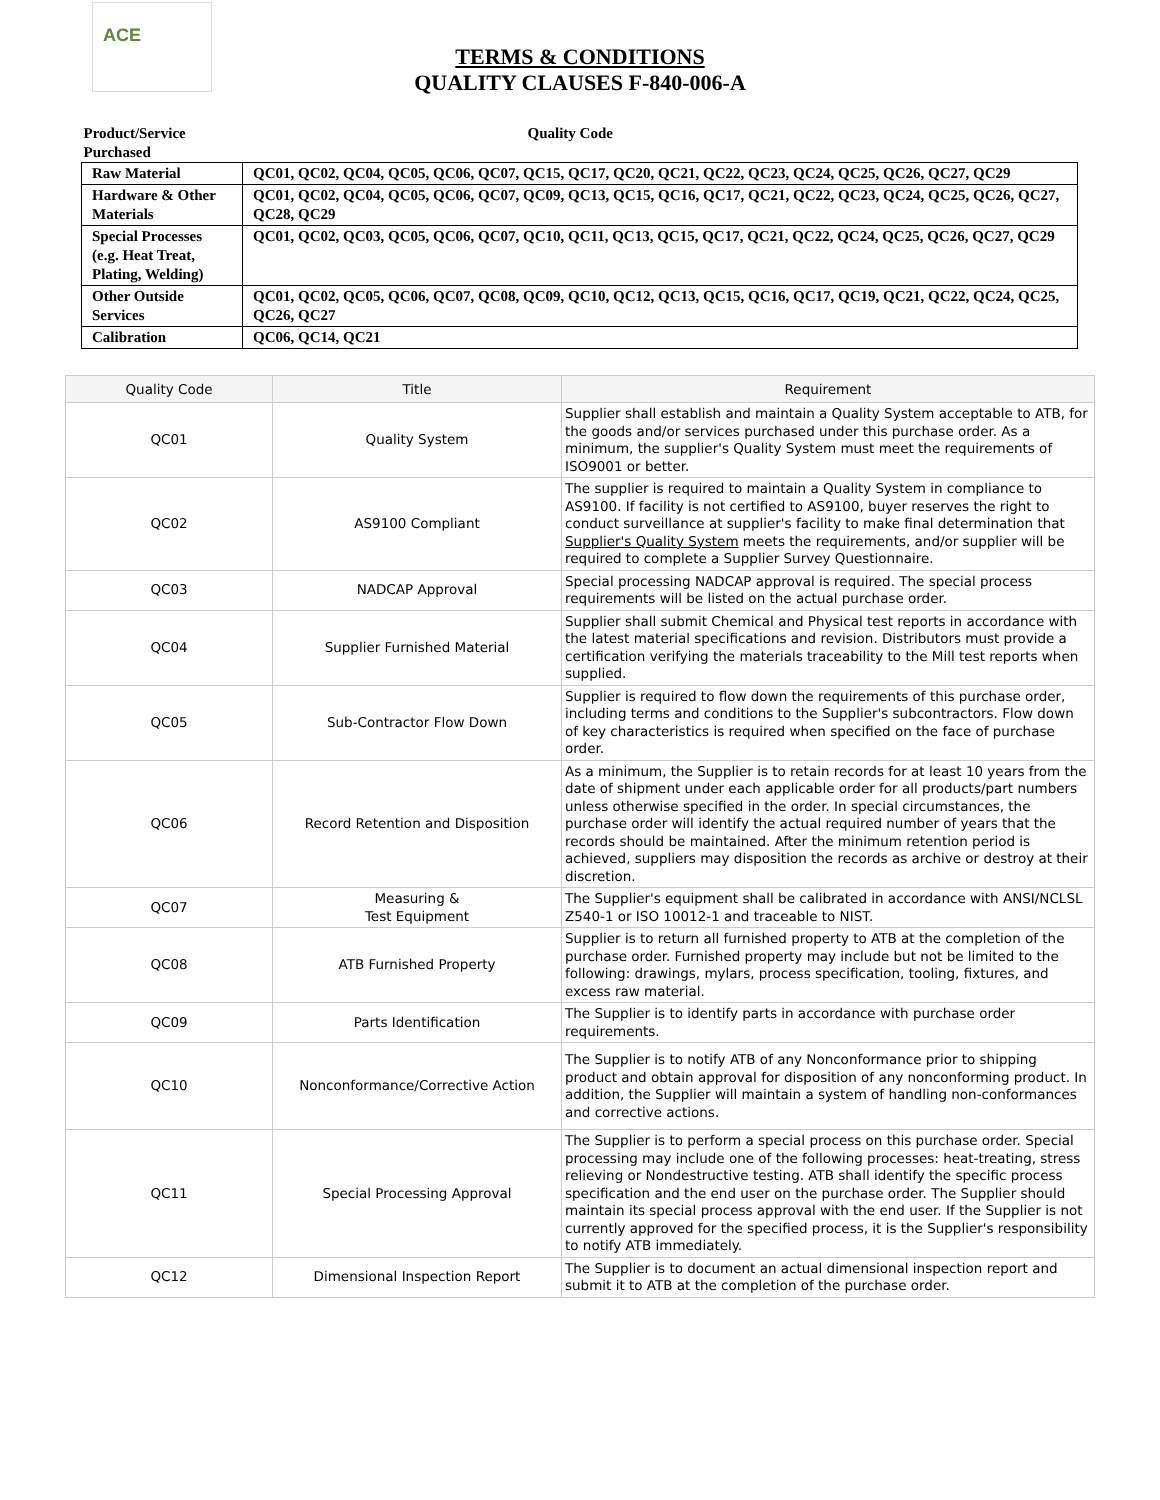ACE
TERMS & CONDITIONS
QUALITY CLAUSES F-840-006-A
| Product/Service Purchased | Quality Code |
| Raw Material | QC01, QC02, QC04, QC05, QC06, QC07, QC15, QC17, QC20, QC21, QC22, QC23, QC24, QC25, QC26, QC27, QC29 |
| Hardware & Other Materials | QC01, QC02, QC04, QC05, QC06, QC07, QC09, QC13, QC15, QC16, QC17, QC21, QC22, QC23, QC24, QC25, QC26, QC27, QC28, QC29 |
| Special Processes (e.g. Heat Treat, Plating, Welding) | QC01, QC02, QC03, QC05, QC06, QC07, QC10, QC11, QC13, QC15, QC17, QC21, QC22, QC24, QC25, QC26, QC27, QC29 |
| Other Outside Services | QC01, QC02, QC05, QC06, QC07, QC08, QC09, QC10, QC12, QC13, QC15, QC16, QC17, QC19, QC21, QC22, QC24, QC25, QC26, QC27 |
| Calibration | QC06, QC14, QC21 |
| Quality Code | Title | Requirement |
| --- | --- | --- |
| QC01 | Quality System | Supplier shall establish and maintain a Quality System acceptable to ATB, for the goods and/or services purchased under this purchase order. As a minimum, the supplier's Quality System must meet the requirements of ISO9001 or better. |
| QC02 | AS9100 Compliant | The supplier is required to maintain a Quality System in compliance to AS9100. If facility is not certified to AS9100, buyer reserves the right to conduct surveillance at supplier's facility to make final determination that Supplier's Quality System meets the requirements, and/or supplier will be required to complete a Supplier Survey Questionnaire. |
| QC03 | NADCAP Approval | Special processing NADCAP approval is required. The special process requirements will be listed on the actual purchase order. |
| QC04 | Supplier Furnished Material | Supplier shall submit Chemical and Physical test reports in accordance with the latest material specifications and revision. Distributors must provide a certification verifying the materials traceability to the Mill test reports when supplied. |
| QC05 | Sub-Contractor Flow Down | Supplier is required to flow down the requirements of this purchase order, including terms and conditions to the Supplier's subcontractors. Flow down of key characteristics is required when specified on the face of purchase order. |
| QC06 | Record Retention and Disposition | As a minimum, the Supplier is to retain records for at least 10 years from the date of shipment under each applicable order for all products/part numbers unless otherwise specified in the order. In special circumstances, the purchase order will identify the actual required number of years that the records should be maintained. After the minimum retention period is achieved, suppliers may disposition the records as archive or destroy at their discretion. |
| QC07 | Measuring & Test Equipment | The Supplier's equipment shall be calibrated in accordance with ANSI/NCLSL Z540-1 or ISO 10012-1 and traceable to NIST. |
| QC08 | ATB Furnished Property | Supplier is to return all furnished property to ATB at the completion of the purchase order. Furnished property may include but not be limited to the following: drawings, mylars, process specification, tooling, fixtures, and excess raw material. |
| QC09 | Parts Identification | The Supplier is to identify parts in accordance with purchase order requirements. |
| QC10 | Nonconformance/Corrective Action | The Supplier is to notify ATB of any Nonconformance prior to shipping product and obtain approval for disposition of any nonconforming product. In addition, the Supplier will maintain a system of handling non-conformances and corrective actions. |
| QC11 | Special Processing Approval | The Supplier is to perform a special process on this purchase order. Special processing may include one of the following processes: heat-treating, stress relieving or Nondestructive testing. ATB shall identify the specific process specification and the end user on the purchase order. The Supplier should maintain its special process approval with the end user. If the Supplier is not currently approved for the specified process, it is the Supplier's responsibility to notify ATB immediately. |
| QC12 | Dimensional Inspection Report | The Supplier is to document an actual dimensional inspection report and submit it to ATB at the completion of the purchase order. |